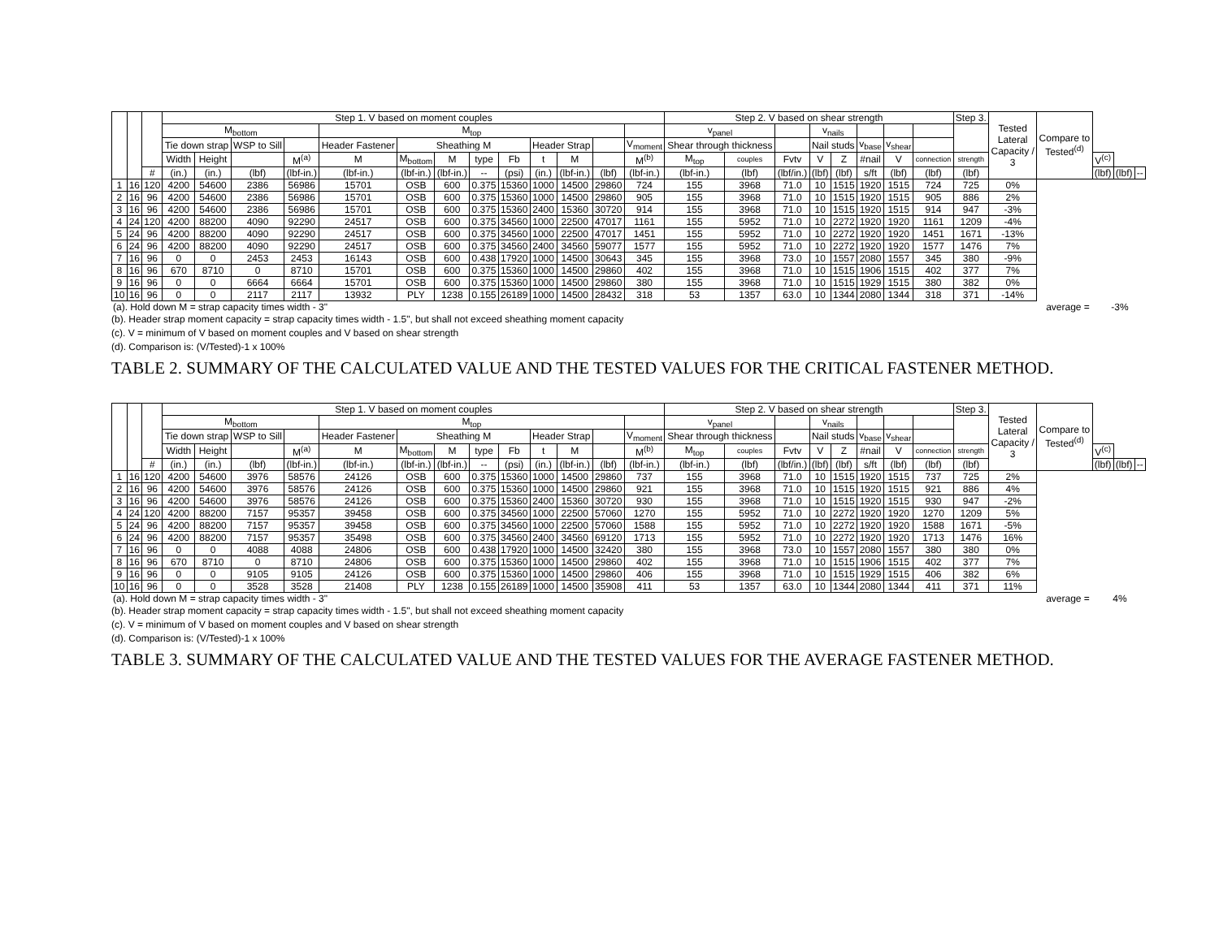| | | | Step 1. V based on moment couples | | | | | | | | | | | | | Step 2. V based on shear strength | | | | | | | | Step 3. | Tested Lateral Capacity / 3 | Compare to Tested<sup>(d)</sup> | | | |
| --- | --- | --- | --- | --- | --- | --- | --- | --- | --- | --- | --- | --- | --- | --- | --- | --- | --- | --- | --- | --- | --- | --- | --- | --- | --- | --- | --- | --- | --- |
| | | | M<sub>bottom</sub> | | | | M<sub>top</sub> | | | | | | | | | v<sub>panel</sub> | | | v<sub>nails</sub> | | | | | | | | | | |
| | | | Tie down strap | | WSP to Sill | | Header Fastener | Sheathing M | | | | Header Strap | | | V<sub>moment</sub> | Shear through thickness | | | Nail studs | | v<sub>base</sub> | v<sub>shear</sub> | | | | | | | |
| | | | Width | Height | | M<sup>(a)</sup> | M | M<sub>bottom</sub> | M | type | Fb | t | M | | M<sup>(b)</sup> | M<sub>top</sub> | couples | Fvtv | V | Z | #nail | V | connection | strength | | | V<sup>(c)</sup> | | |
| | | # | (in.) | (in.) | (lbf) | (lbf-in.) | (lbf-in.) | (lbf-in.) | (lbf-in.) | -- | (psi) | (in.) | (lbf-in.) | (lbf) | (lbf-in.) | (lbf-in.) | (lbf) | (lbf/in.) | (lbf) | (lbf) | s/ft | (lbf) | (lbf) | (lbf) | | | (lbf) | (lbf) | -- |
| 1 | 16 | 120 | 4200 | 54600 | 2386 | 56986 | 15701 | OSB | 600 | 0.375 | 15360 | 1000 | 14500 | 29860 | 724 | 155 | 3968 | 71.0 | 10 | 1515 | 1920 | 1515 | 724 | 725 | 0% | | | | |
| 2 | 16 | 96 | 4200 | 54600 | 2386 | 56986 | 15701 | OSB | 600 | 0.375 | 15360 | 1000 | 14500 | 29860 | 905 | 155 | 3968 | 71.0 | 10 | 1515 | 1920 | 1515 | 905 | 886 | 2% | | | | |
| 3 | 16 | 96 | 4200 | 54600 | 2386 | 56986 | 15701 | OSB | 600 | 0.375 | 15360 | 2400 | 15360 | 30720 | 914 | 155 | 3968 | 71.0 | 10 | 1515 | 1920 | 1515 | 914 | 947 | -3% | | | | |
| 4 | 24 | 120 | 4200 | 88200 | 4090 | 92290 | 24517 | OSB | 600 | 0.375 | 34560 | 1000 | 22500 | 47017 | 1161 | 155 | 5952 | 71.0 | 10 | 2272 | 1920 | 1920 | 1161 | 1209 | -4% | | | | |
| 5 | 24 | 96 | 4200 | 88200 | 4090 | 92290 | 24517 | OSB | 600 | 0.375 | 34560 | 1000 | 22500 | 47017 | 1451 | 155 | 5952 | 71.0 | 10 | 2272 | 1920 | 1920 | 1451 | 1671 | -13% | | | | |
| 6 | 24 | 96 | 4200 | 88200 | 4090 | 92290 | 24517 | OSB | 600 | 0.375 | 34560 | 2400 | 34560 | 59077 | 1577 | 155 | 5952 | 71.0 | 10 | 2272 | 1920 | 1920 | 1577 | 1476 | 7% | | | | |
| 7 | 16 | 96 | 0 | 0 | 2453 | 2453 | 16143 | OSB | 600 | 0.438 | 17920 | 1000 | 14500 | 30643 | 345 | 155 | 3968 | 73.0 | 10 | 1557 | 2080 | 1557 | 345 | 380 | -9% | | | | |
| 8 | 16 | 96 | 670 | 8710 | 0 | 8710 | 15701 | OSB | 600 | 0.375 | 15360 | 1000 | 14500 | 29860 | 402 | 155 | 3968 | 71.0 | 10 | 1515 | 1906 | 1515 | 402 | 377 | 7% | | | | |
| 9 | 16 | 96 | 0 | 0 | 6664 | 6664 | 15701 | OSB | 600 | 0.375 | 15360 | 1000 | 14500 | 29860 | 380 | 155 | 3968 | 71.0 | 10 | 1515 | 1929 | 1515 | 380 | 382 | 0% | | | | |
| 10 | 16 | 96 | 0 | 0 | 2117 | 2117 | 13932 | PLY | 1238 | 0.155 | 26189 | 1000 | 14500 | 28432 | 318 | 53 | 1357 | 63.0 | 10 | 1344 | 2080 | 1344 | 318 | 371 | -14% | | | | |
| (a). Hold down M = strap capacity times width - 3" | average = | -3% |
(b). Header strap moment capacity = strap capacity times width - 1.5", but shall not exceed sheathing moment capacity
(c). V = minimum of V based on moment couples and V based on shear strength
(d). Comparison is: (V/Tested)-1 x 100%
TABLE 2. SUMMARY OF THE CALCULATED VALUE AND THE TESTED VALUES FOR THE CRITICAL FASTENER METHOD.
| | | | Step 1. V based on moment couples | | | | | | | | | | | | | Step 2. V based on shear strength | | | | | | | | Step 3. | Tested Lateral Capacity / 3 | Compare to Tested<sup>(d)</sup> | | | |
| --- | --- | --- | --- | --- | --- | --- | --- | --- | --- | --- | --- | --- | --- | --- | --- | --- | --- | --- | --- | --- | --- | --- | --- | --- | --- | --- | --- | --- | --- |
| | | | M<sub>bottom</sub> | | | | M<sub>top</sub> | | | | | | | | | v<sub>panel</sub> | | | v<sub>nails</sub> | | | | | | | | | | |
| | | | Tie down strap | | WSP to Sill | | Header Fastener | Sheathing M | | | | Header Strap | | | V<sub>moment</sub> | Shear through thickness | | | Nail studs | | v<sub>base</sub> | v<sub>shear</sub> | | | | | | | |
| | | | Width | Height | | M<sup>(a)</sup> | M | M<sub>bottom</sub> | M | type | Fb | t | M | | M<sup>(b)</sup> | M<sub>top</sub> | couples | Fvtv | V | Z | #nail | V | connection | strength | | | V<sup>(c)</sup> | | |
| | | # | (in.) | (in.) | (lbf) | (lbf-in.) | (lbf-in.) | (lbf-in.) | (lbf-in.) | -- | (psi) | (in.) | (lbf-in.) | (lbf) | (lbf-in.) | (lbf-in.) | (lbf) | (lbf/in.) | (lbf) | (lbf) | s/ft | (lbf) | (lbf) | (lbf) | | | (lbf) | (lbf) | -- |
| 1 | 16 | 120 | 4200 | 54600 | 3976 | 58576 | 24126 | OSB | 600 | 0.375 | 15360 | 1000 | 14500 | 29860 | 737 | 155 | 3968 | 71.0 | 10 | 1515 | 1920 | 1515 | 737 | 725 | 2% | | | | |
| 2 | 16 | 96 | 4200 | 54600 | 3976 | 58576 | 24126 | OSB | 600 | 0.375 | 15360 | 1000 | 14500 | 29860 | 921 | 155 | 3968 | 71.0 | 10 | 1515 | 1920 | 1515 | 921 | 886 | 4% | | | | |
| 3 | 16 | 96 | 4200 | 54600 | 3976 | 58576 | 24126 | OSB | 600 | 0.375 | 15360 | 2400 | 15360 | 30720 | 930 | 155 | 3968 | 71.0 | 10 | 1515 | 1920 | 1515 | 930 | 947 | -2% | | | | |
| 4 | 24 | 120 | 4200 | 88200 | 7157 | 95357 | 39458 | OSB | 600 | 0.375 | 34560 | 1000 | 22500 | 57060 | 1270 | 155 | 5952 | 71.0 | 10 | 2272 | 1920 | 1920 | 1270 | 1209 | 5% | | | | |
| 5 | 24 | 96 | 4200 | 88200 | 7157 | 95357 | 39458 | OSB | 600 | 0.375 | 34560 | 1000 | 22500 | 57060 | 1588 | 155 | 5952 | 71.0 | 10 | 2272 | 1920 | 1920 | 1588 | 1671 | -5% | | | | |
| 6 | 24 | 96 | 4200 | 88200 | 7157 | 95357 | 35498 | OSB | 600 | 0.375 | 34560 | 2400 | 34560 | 69120 | 1713 | 155 | 5952 | 71.0 | 10 | 2272 | 1920 | 1920 | 1713 | 1476 | 16% | | | | |
| 7 | 16 | 96 | 0 | 0 | 4088 | 4088 | 24806 | OSB | 600 | 0.438 | 17920 | 1000 | 14500 | 32420 | 380 | 155 | 3968 | 73.0 | 10 | 1557 | 2080 | 1557 | 380 | 380 | 0% | | | | |
| 8 | 16 | 96 | 670 | 8710 | 0 | 8710 | 24806 | OSB | 600 | 0.375 | 15360 | 1000 | 14500 | 29860 | 402 | 155 | 3968 | 71.0 | 10 | 1515 | 1906 | 1515 | 402 | 377 | 7% | | | | |
| 9 | 16 | 96 | 0 | 0 | 9105 | 9105 | 24126 | OSB | 600 | 0.375 | 15360 | 1000 | 14500 | 29860 | 406 | 155 | 3968 | 71.0 | 10 | 1515 | 1929 | 1515 | 406 | 382 | 6% | | | | |
| 10 | 16 | 96 | 0 | 0 | 3528 | 3528 | 21408 | PLY | 1238 | 0.155 | 26189 | 1000 | 14500 | 35908 | 411 | 53 | 1357 | 63.0 | 10 | 1344 | 2080 | 1344 | 411 | 371 | 11% | | | | |
| (a). Hold down M = strap capacity times width - 3" | average = | 4% |
(b). Header strap moment capacity = strap capacity times width - 1.5", but shall not exceed sheathing moment capacity
(c). V = minimum of V based on moment couples and V based on shear strength
(d). Comparison is: (V/Tested)-1 x 100%
TABLE 3. SUMMARY OF THE CALCULATED VALUE AND THE TESTED VALUES FOR THE AVERAGE FASTENER METHOD.